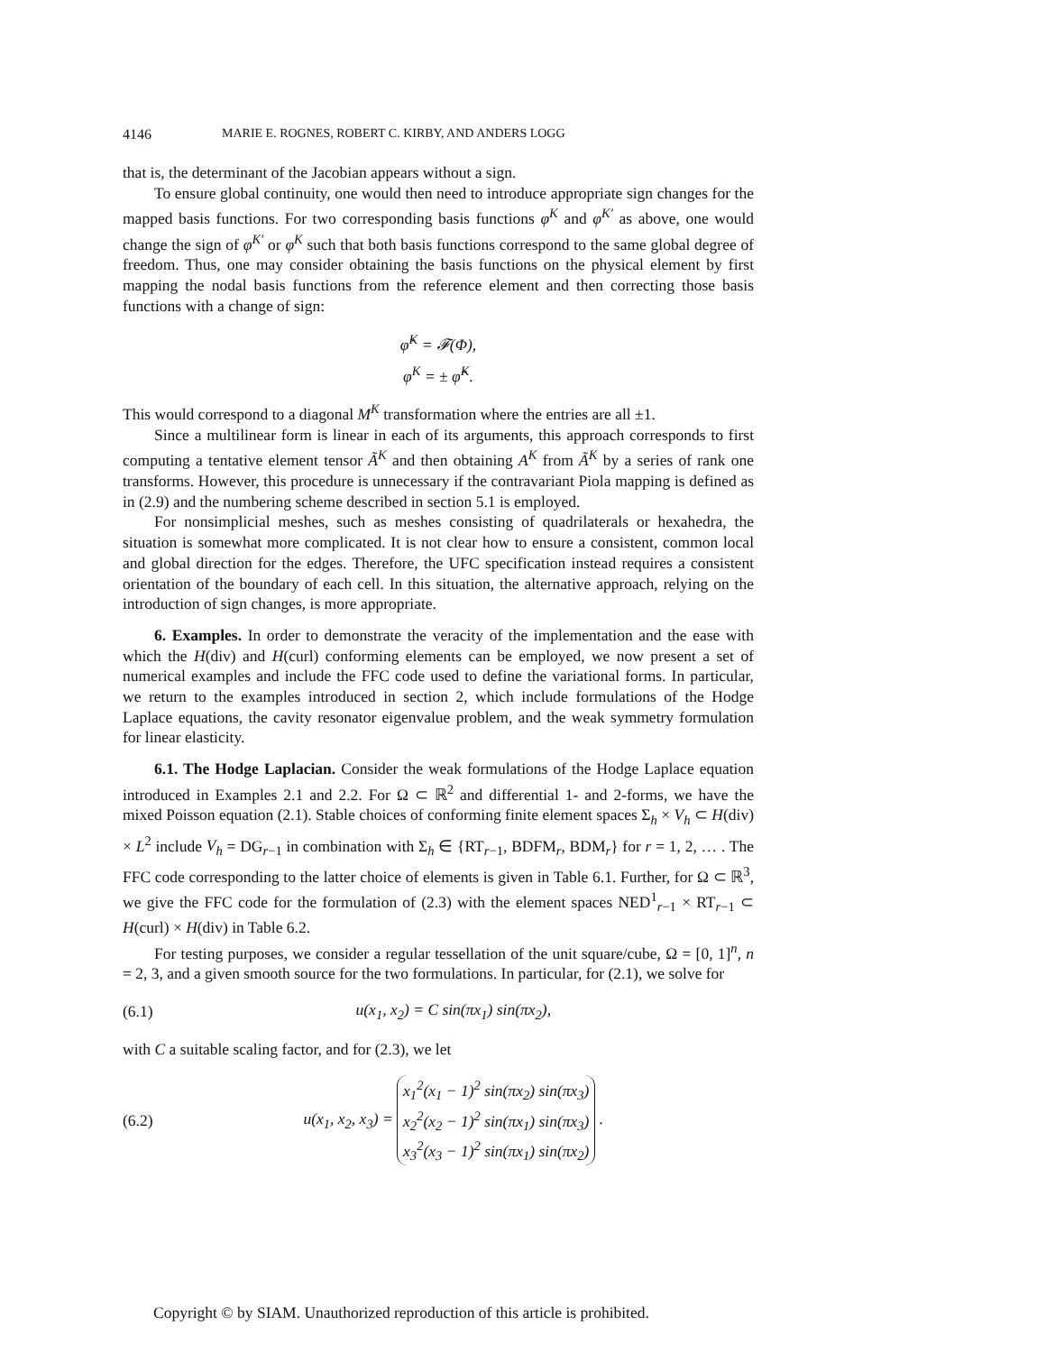4146 MARIE E. ROGNES, ROBERT C. KIRBY, AND ANDERS LOGG
that is, the determinant of the Jacobian appears without a sign.
To ensure global continuity, one would then need to introduce appropriate sign changes for the mapped basis functions. For two corresponding basis functions φ<sup>K</sup> and φ<sup>K′</sup> as above, one would change the sign of φ<sup>K′</sup> or φ<sup>K</sup> such that both basis functions correspond to the same global degree of freedom. Thus, one may consider obtaining the basis functions on the physical element by first mapping the nodal basis functions from the reference element and then correcting those basis functions with a change of sign:
φ̃<sup>K</sup> = 𝓕(Φ),
φ<sup>K</sup> = ± φ̃<sup>K</sup>.
This would correspond to a diagonal M<sup>K</sup> transformation where the entries are all ±1.
Since a multilinear form is linear in each of its arguments, this approach corresponds to first computing a tentative element tensor Ã<sup>K</sup> and then obtaining A<sup>K</sup> from Ã<sup>K</sup> by a series of rank one transforms. However, this procedure is unnecessary if the contravariant Piola mapping is defined as in (2.9) and the numbering scheme described in section 5.1 is employed.
For nonsimplicial meshes, such as meshes consisting of quadrilaterals or hexahedra, the situation is somewhat more complicated. It is not clear how to ensure a consistent, common local and global direction for the edges. Therefore, the UFC specification instead requires a consistent orientation of the boundary of each cell. In this situation, the alternative approach, relying on the introduction of sign changes, is more appropriate.
6. Examples. In order to demonstrate the veracity of the implementation and the ease with which the H(div) and H(curl) conforming elements can be employed, we now present a set of numerical examples and include the FFC code used to define the variational forms. In particular, we return to the examples introduced in section 2, which include formulations of the Hodge Laplace equations, the cavity resonator eigenvalue problem, and the weak symmetry formulation for linear elasticity.
6.1. The Hodge Laplacian. Consider the weak formulations of the Hodge Laplace equation introduced in Examples 2.1 and 2.2. For Ω ⊂ ℝ<sup>2</sup> and differential 1- and 2-forms, we have the mixed Poisson equation (2.1). Stable choices of conforming finite element spaces Σ<sub>h</sub> × V<sub>h</sub> ⊂ H(div) × L<sup>2</sup> include V<sub>h</sub> = DG<sub>r−1</sub> in combination with Σ<sub>h</sub> ∈ {RT<sub>r−1</sub>, BDFM<sub>r</sub>, BDM<sub>r</sub>} for r = 1, 2, … . The FFC code corresponding to the latter choice of elements is given in Table 6.1. Further, for Ω ⊂ ℝ<sup>3</sup>, we give the FFC code for the formulation of (2.3) with the element spaces NED<sup>1</sup><sub>r−1</sub> × RT<sub>r−1</sub> ⊂ H(curl) × H(div) in Table 6.2.
For testing purposes, we consider a regular tessellation of the unit square/cube, Ω = [0, 1]<sup>n</sup>, n = 2, 3, and a given smooth source for the two formulations. In particular, for (2.1), we solve for
(6.1) u(x<sub>1</sub>, x<sub>2</sub>) = C sin(πx<sub>1</sub>) sin(πx<sub>2</sub>),
with C a suitable scaling factor, and for (2.3), we let
(6.2) u(x<sub>1</sub>, x<sub>2</sub>, x<sub>3</sub>) = x<sub>1</sub><sup>2</sup>(x<sub>1</sub> − 1)<sup>2</sup> sin(πx<sub>2</sub>) sin(πx<sub>3</sub>)
x<sub>2</sub><sup>2</sup>(x<sub>2</sub> − 1)<sup>2</sup> sin(πx<sub>1</sub>) sin(πx<sub>3</sub>)
x<sub>3</sub><sup>2</sup>(x<sub>3</sub> − 1)<sup>2</sup> sin(πx<sub>1</sub>) sin(πx<sub>2</sub>) .
Copyright © by SIAM. Unauthorized reproduction of this article is prohibited.